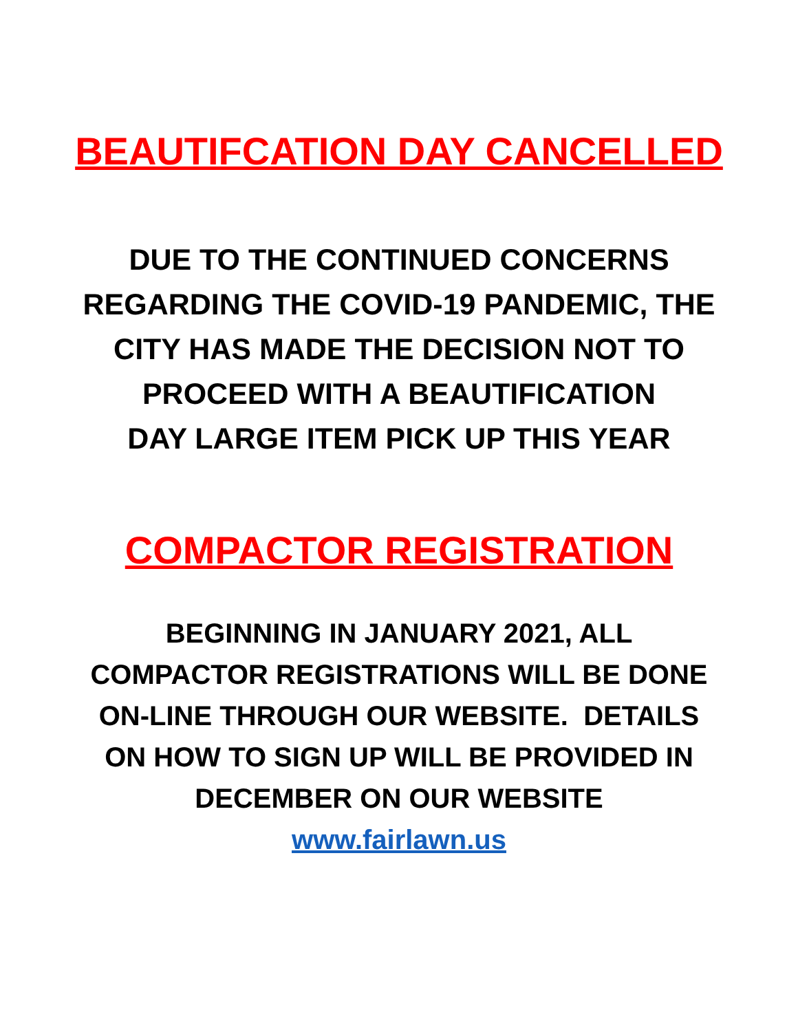BEAUTIFCATION DAY CANCELLED
DUE TO THE CONTINUED CONCERNS
REGARDING THE COVID-19 PANDEMIC, THE
CITY HAS MADE THE DECISION NOT TO
PROCEED WITH A BEAUTIFICATION
DAY LARGE ITEM PICK UP THIS YEAR
COMPACTOR REGISTRATION
BEGINNING IN JANUARY 2021, ALL
COMPACTOR REGISTRATIONS WILL BE DONE
ON-LINE THROUGH OUR WEBSITE. DETAILS
ON HOW TO SIGN UP WILL BE PROVIDED IN
DECEMBER ON OUR WEBSITE
www.fairlawn.us